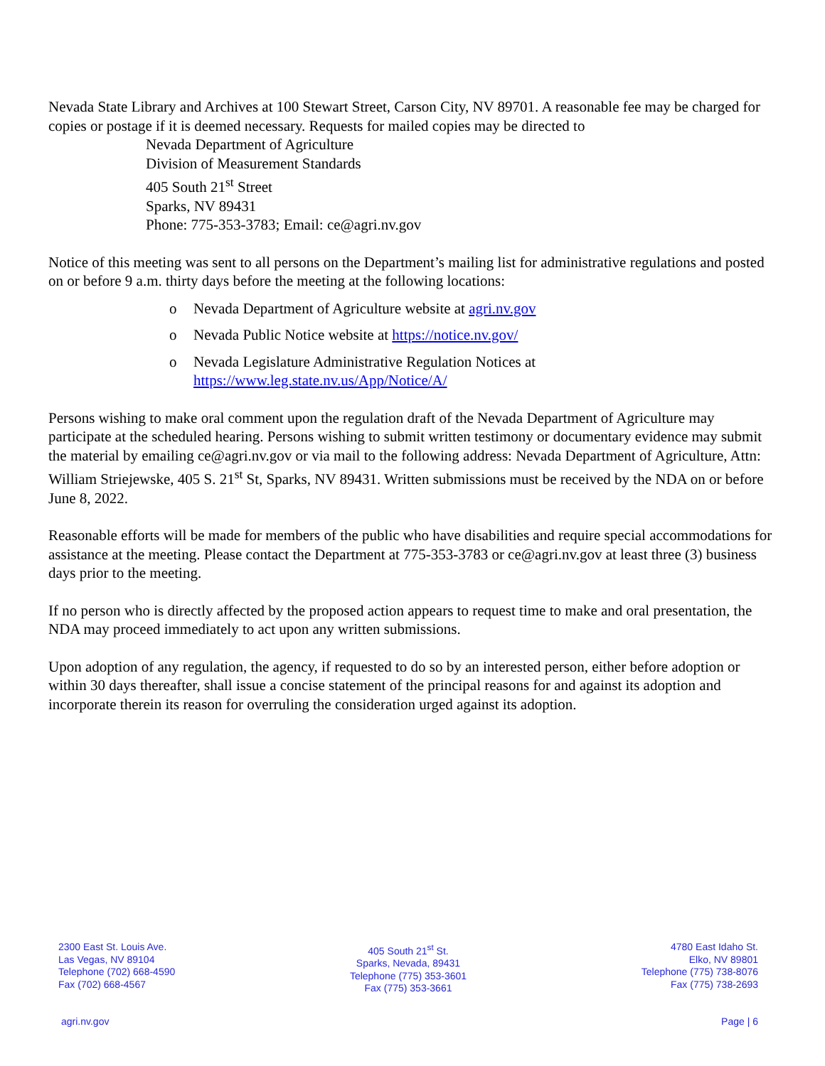Nevada State Library and Archives at 100 Stewart Street, Carson City, NV 89701. A reasonable fee may be charged for copies or postage if it is deemed necessary. Requests for mailed copies may be directed to
Nevada Department of Agriculture
Division of Measurement Standards
405 South 21<sup>st</sup> Street
Sparks, NV 89431
Phone: 775-353-3783; Email: ce@agri.nv.gov
Notice of this meeting was sent to all persons on the Department’s mailing list for administrative regulations and posted on or before 9 a.m. thirty days before the meeting at the following locations:
o Nevada Department of Agriculture website at agri.nv.gov
o Nevada Public Notice website at https://notice.nv.gov/
o Nevada Legislature Administrative Regulation Notices at
https://www.leg.state.nv.us/App/Notice/A/
Persons wishing to make oral comment upon the regulation draft of the Nevada Department of Agriculture may participate at the scheduled hearing. Persons wishing to submit written testimony or documentary evidence may submit the material by emailing ce@agri.nv.gov or via mail to the following address: Nevada Department of Agriculture, Attn: William Striejewske, 405 S. 21<sup>st</sup> St, Sparks, NV 89431. Written submissions must be received by the NDA on or before June 8, 2022.
Reasonable efforts will be made for members of the public who have disabilities and require special accommodations for assistance at the meeting. Please contact the Department at 775-353-3783 or ce@agri.nv.gov at least three (3) business days prior to the meeting.
If no person who is directly affected by the proposed action appears to request time to make and oral presentation, the NDA may proceed immediately to act upon any written submissions.
Upon adoption of any regulation, the agency, if requested to do so by an interested person, either before adoption or within 30 days thereafter, shall issue a concise statement of the principal reasons for and against its adoption and incorporate therein its reason for overruling the consideration urged against its adoption.
2300 East St. Louis Ave.
Las Vegas, NV 89104
Telephone (702) 668-4590
Fax (702) 668-4567
405 South 21<sup>st</sup> St.
Sparks, Nevada, 89431
Telephone (775) 353-3601
Fax (775) 353-3661
4780 East Idaho St.
Elko, NV 89801
Telephone (775) 738-8076
Fax (775) 738-2693
agri.nv.gov Page | 6